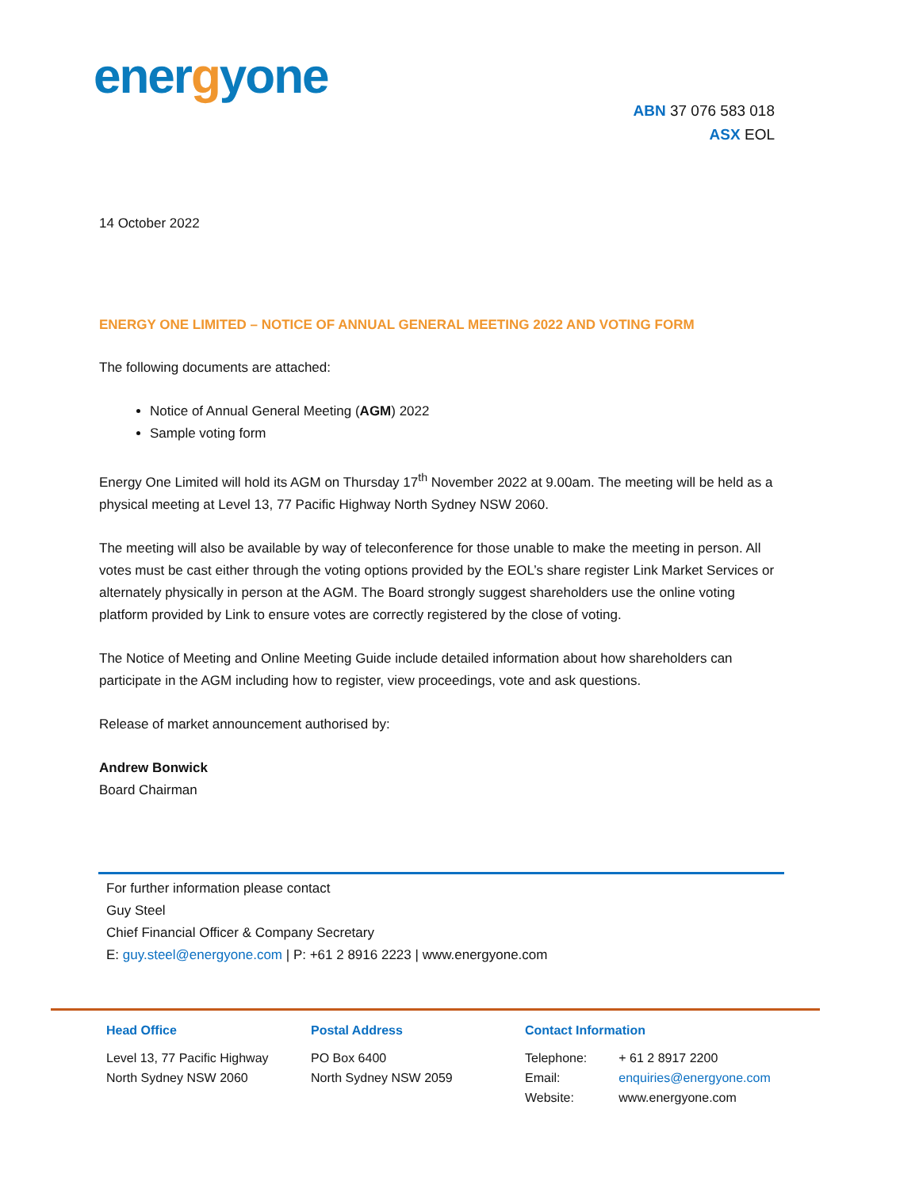energyone
ABN 37 076 583 018
ASX EOL
14 October 2022
ENERGY ONE LIMITED – NOTICE OF ANNUAL GENERAL MEETING 2022 AND VOTING FORM
The following documents are attached:
Notice of Annual General Meeting (AGM) 2022
Sample voting form
Energy One Limited will hold its AGM on Thursday 17<sup>th</sup> November 2022 at 9.00am. The meeting will be held as a physical meeting at Level 13, 77 Pacific Highway North Sydney NSW 2060.
The meeting will also be available by way of teleconference for those unable to make the meeting in person. All votes must be cast either through the voting options provided by the EOL’s share register Link Market Services or alternately physically in person at the AGM. The Board strongly suggest shareholders use the online voting platform provided by Link to ensure votes are correctly registered by the close of voting.
The Notice of Meeting and Online Meeting Guide include detailed information about how shareholders can participate in the AGM including how to register, view proceedings, vote and ask questions.
Release of market announcement authorised by:
Andrew Bonwick
Board Chairman
For further information please contact
Guy Steel
Chief Financial Officer & Company Secretary
E: guy.steel@energyone.com | P: +61 2 8916 2223 | www.energyone.com
Head Office
Level 13, 77 Pacific Highway
North Sydney NSW 2060
Postal Address
PO Box 6400
North Sydney NSW 2059
Contact Information
| Telephone: | + 61 2 8917 2200 |
| Email: | enquiries@energyone.com |
| Website: | www.energyone.com |